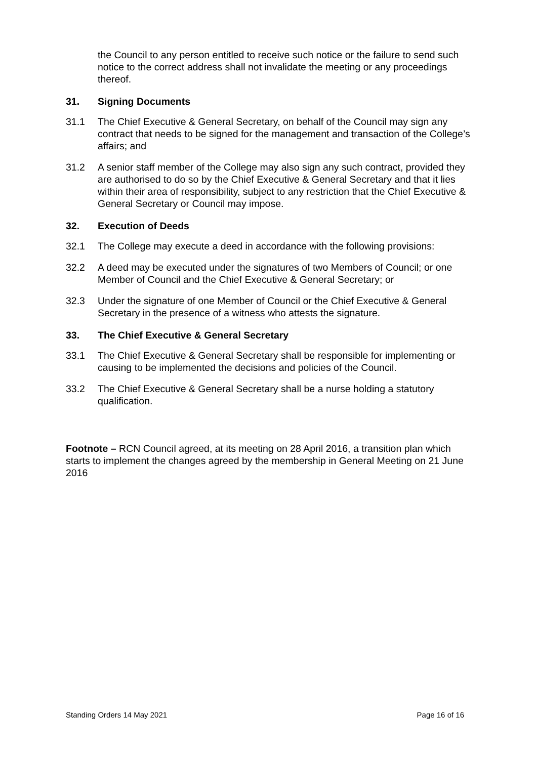the Council to any person entitled to receive such notice or the failure to send such notice to the correct address shall not invalidate the meeting or any proceedings thereof.
31. Signing Documents
31.1 The Chief Executive & General Secretary, on behalf of the Council may sign any contract that needs to be signed for the management and transaction of the College’s affairs; and
31.2 A senior staff member of the College may also sign any such contract, provided they are authorised to do so by the Chief Executive & General Secretary and that it lies within their area of responsibility, subject to any restriction that the Chief Executive & General Secretary or Council may impose.
32. Execution of Deeds
32.1 The College may execute a deed in accordance with the following provisions:
32.2 A deed may be executed under the signatures of two Members of Council; or one Member of Council and the Chief Executive & General Secretary; or
32.3 Under the signature of one Member of Council or the Chief Executive & General Secretary in the presence of a witness who attests the signature.
33. The Chief Executive & General Secretary
33.1 The Chief Executive & General Secretary shall be responsible for implementing or causing to be implemented the decisions and policies of the Council.
33.2 The Chief Executive & General Secretary shall be a nurse holding a statutory qualification.
Footnote – RCN Council agreed, at its meeting on 28 April 2016, a transition plan which starts to implement the changes agreed by the membership in General Meeting on 21 June 2016
Standing Orders 14 May 2021 Page 16 of 16